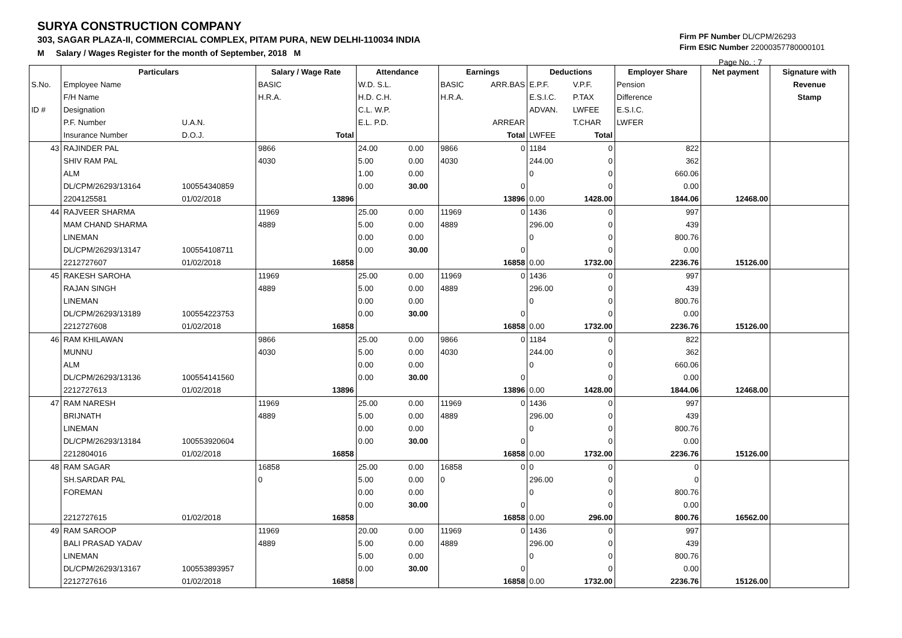SURYA CONSTRUCTION COMPANY
303, SAGAR PLAZA-II, COMMERCIAL COMPLEX, PITAM PURA, NEW DELHI-110034 INDIA
M Salary / Wages Register for the month of September, 2018 M
Firm PF Number DL/CPM/26293
Firm ESIC Number 22000357780000101
Page No. : 7
| | Particulars | | Salary / Wage Rate | Attendance | | Earnings | | Deductions | | Employer Share | Net payment | Signature with |
| S.No. | Employee Name | | BASIC | W.D. S.L. | | BASIC | ARR.BAS | E.P.F. | V.P.F. | Pension | | Revenue |
| | F/H Name | | H.R.A. | H.D. C.H. | | H.R.A. | | E.S.I.C. | P.TAX | Difference | | Stamp |
| ID # | Designation | | | C.L. W.P. | | | | ADVAN. | LWFEE | E.S.I.C. | | |
| | P.F. Number | U.A.N. | | E.L. P.D. | | | ARREAR | | T.CHAR | LWFER | | |
| | Insurance Number | D.O.J. | Total | | | | Total | LWFEE | Total | | | |
| 43 | RAJINDER PAL | | 9866 | 24.00 | 0.00 | 9866 | 0 | 1184 | 0 | 822 | | |
| | SHIV RAM PAL | | 4030 | 5.00 | 0.00 | 4030 | | 244.00 | 0 | 362 | | |
| | ALM | | | 1.00 | 0.00 | | | 0 | 0 | 660.06 | | |
| | DL/CPM/26293/13164 | 100554340859 | | 0.00 | 30.00 | | 0 | | 0 | 0.00 | | |
| | 2204125581 | 01/02/2018 | 13896 | | | | 13896 | 0.00 | 1428.00 | 1844.06 | 12468.00 | |
| 44 | RAJVEER SHARMA | | 11969 | 25.00 | 0.00 | 11969 | 0 | 1436 | 0 | 997 | | |
| | MAM CHAND SHARMA | | 4889 | 5.00 | 0.00 | 4889 | | 296.00 | 0 | 439 | | |
| | LINEMAN | | | 0.00 | 0.00 | | | 0 | 0 | 800.76 | | |
| | DL/CPM/26293/13147 | 100554108711 | | 0.00 | 30.00 | | 0 | | 0 | 0.00 | | |
| | 2212727607 | 01/02/2018 | 16858 | | | | 16858 | 0.00 | 1732.00 | 2236.76 | 15126.00 | |
| 45 | RAKESH SAROHA | | 11969 | 25.00 | 0.00 | 11969 | 0 | 1436 | 0 | 997 | | |
| | RAJAN SINGH | | 4889 | 5.00 | 0.00 | 4889 | | 296.00 | 0 | 439 | | |
| | LINEMAN | | | 0.00 | 0.00 | | | 0 | 0 | 800.76 | | |
| | DL/CPM/26293/13189 | 100554223753 | | 0.00 | 30.00 | | 0 | | 0 | 0.00 | | |
| | 2212727608 | 01/02/2018 | 16858 | | | | 16858 | 0.00 | 1732.00 | 2236.76 | 15126.00 | |
| 46 | RAM KHILAWAN | | 9866 | 25.00 | 0.00 | 9866 | 0 | 1184 | 0 | 822 | | |
| | MUNNU | | 4030 | 5.00 | 0.00 | 4030 | | 244.00 | 0 | 362 | | |
| | ALM | | | 0.00 | 0.00 | | | 0 | 0 | 660.06 | | |
| | DL/CPM/26293/13136 | 100554141560 | | 0.00 | 30.00 | | 0 | | 0 | 0.00 | | |
| | 2212727613 | 01/02/2018 | 13896 | | | | 13896 | 0.00 | 1428.00 | 1844.06 | 12468.00 | |
| 47 | RAM NARESH | | 11969 | 25.00 | 0.00 | 11969 | 0 | 1436 | 0 | 997 | | |
| | BRIJNATH | | 4889 | 5.00 | 0.00 | 4889 | | 296.00 | 0 | 439 | | |
| | LINEMAN | | | 0.00 | 0.00 | | | 0 | 0 | 800.76 | | |
| | DL/CPM/26293/13184 | 100553920604 | | 0.00 | 30.00 | | 0 | | 0 | 0.00 | | |
| | 2212804016 | 01/02/2018 | 16858 | | | | 16858 | 0.00 | 1732.00 | 2236.76 | 15126.00 | |
| 48 | RAM SAGAR | | 16858 | 25.00 | 0.00 | 16858 | 0 | 0 | 0 | 0 | | |
| | SH.SARDAR PAL | | 0 | 5.00 | 0.00 | 0 | | 296.00 | 0 | 0 | | |
| | FOREMAN | | | 0.00 | 0.00 | | | 0 | 0 | 800.76 | | |
| | | | | 0.00 | 30.00 | | 0 | | 0 | 0.00 | | |
| | 2212727615 | 01/02/2018 | 16858 | | | | 16858 | 0.00 | 296.00 | 800.76 | 16562.00 | |
| 49 | RAM SAROOP | | 11969 | 20.00 | 0.00 | 11969 | 0 | 1436 | 0 | 997 | | |
| | BALI PRASAD YADAV | | 4889 | 5.00 | 0.00 | 4889 | | 296.00 | 0 | 439 | | |
| | LINEMAN | | | 5.00 | 0.00 | | | 0 | 0 | 800.76 | | |
| | DL/CPM/26293/13167 | 100553893957 | | 0.00 | 30.00 | | 0 | | 0 | 0.00 | | |
| | 2212727616 | 01/02/2018 | 16858 | | | | 16858 | 0.00 | 1732.00 | 2236.76 | 15126.00 | |